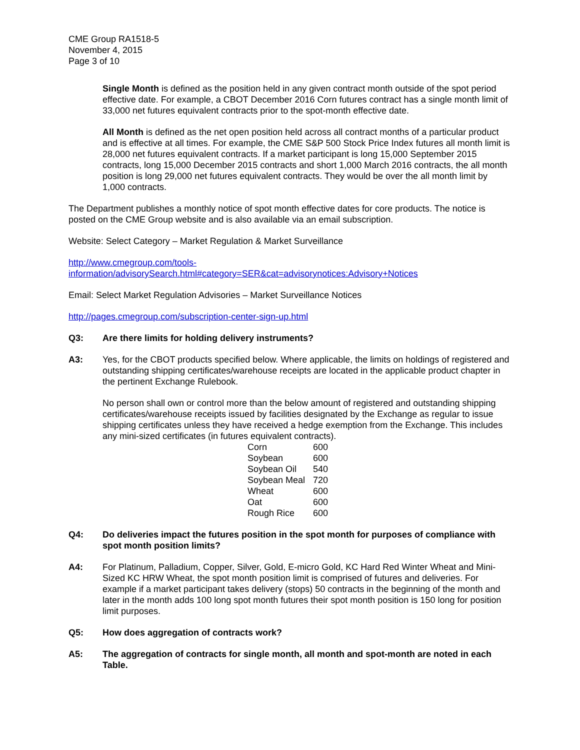CME Group RA1518-5
November 4, 2015
Page 3 of 10
Single Month is defined as the position held in any given contract month outside of the spot period effective date. For example, a CBOT December 2016 Corn futures contract has a single month limit of 33,000 net futures equivalent contracts prior to the spot-month effective date.
All Month is defined as the net open position held across all contract months of a particular product and is effective at all times. For example, the CME S&P 500 Stock Price Index futures all month limit is 28,000 net futures equivalent contracts. If a market participant is long 15,000 September 2015 contracts, long 15,000 December 2015 contracts and short 1,000 March 2016 contracts, the all month position is long 29,000 net futures equivalent contracts. They would be over the all month limit by 1,000 contracts.
The Department publishes a monthly notice of spot month effective dates for core products. The notice is posted on the CME Group website and is also available via an email subscription.
Website: Select Category – Market Regulation & Market Surveillance
http://www.cmegroup.com/tools-
information/advisorySearch.html#category=SER&cat=advisorynotices:Advisory+Notices
Email: Select Market Regulation Advisories – Market Surveillance Notices
http://pages.cmegroup.com/subscription-center-sign-up.html
Q3: Are there limits for holding delivery instruments?
A3: Yes, for the CBOT products specified below. Where applicable, the limits on holdings of registered and outstanding shipping certificates/warehouse receipts are located in the applicable product chapter in the pertinent Exchange Rulebook.
No person shall own or control more than the below amount of registered and outstanding shipping certificates/warehouse receipts issued by facilities designated by the Exchange as regular to issue shipping certificates unless they have received a hedge exemption from the Exchange. This includes any mini-sized certificates (in futures equivalent contracts).
| Corn | 600 |
| Soybean | 600 |
| Soybean Oil | 540 |
| Soybean Meal | 720 |
| Wheat | 600 |
| Oat | 600 |
| Rough Rice | 600 |
Q4: Do deliveries impact the futures position in the spot month for purposes of compliance with spot month position limits?
A4: For Platinum, Palladium, Copper, Silver, Gold, E-micro Gold, KC Hard Red Winter Wheat and Mini-Sized KC HRW Wheat, the spot month position limit is comprised of futures and deliveries. For example if a market participant takes delivery (stops) 50 contracts in the beginning of the month and later in the month adds 100 long spot month futures their spot month position is 150 long for position limit purposes.
Q5: How does aggregation of contracts work?
A5: The aggregation of contracts for single month, all month and spot-month are noted in each Table.